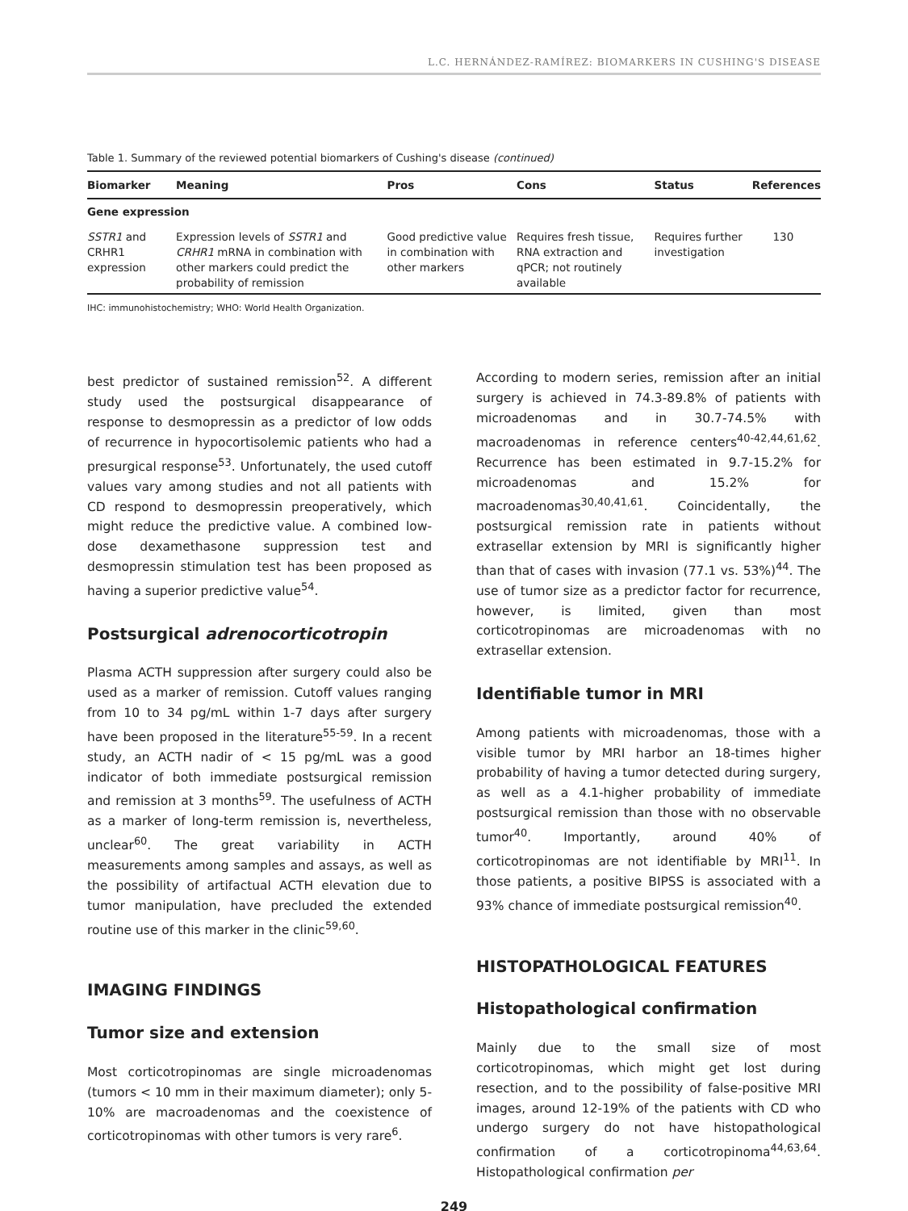L.C. HERNÁNDEZ-RAMÍREZ: BIOMARKERS IN CUSHING'S DISEASE
Table 1. Summary of the reviewed potential biomarkers of Cushing's disease (continued)
| Biomarker | Meaning | Pros | Cons | Status | References |
| --- | --- | --- | --- | --- | --- |
| Gene expression | | | | | |
| SSTR1 and CRHR1 expression | Expression levels of SSTR1 and CRHR1 mRNA in combination with other markers could predict the probability of remission | Good predictive value in combination with other markers | Requires fresh tissue, RNA extraction and qPCR; not routinely available | Requires further investigation | 130 |
IHC: immunohistochemistry; WHO: World Health Organization.
best predictor of sustained remission<sup>52</sup>. A different study used the postsurgical disappearance of response to desmopressin as a predictor of low odds of recurrence in hypocortisolemic patients who had a presurgical response<sup>53</sup>. Unfortunately, the used cutoff values vary among studies and not all patients with CD respond to desmopressin preoperatively, which might reduce the predictive value. A combined low-dose dexamethasone suppression test and desmopressin stimulation test has been proposed as having a superior predictive value<sup>54</sup>.
Postsurgical adrenocorticotropin
Plasma ACTH suppression after surgery could also be used as a marker of remission. Cutoff values ranging from 10 to 34 pg/mL within 1-7 days after surgery have been proposed in the literature<sup>55-59</sup>. In a recent study, an ACTH nadir of < 15 pg/mL was a good indicator of both immediate postsurgical remission and remission at 3 months<sup>59</sup>. The usefulness of ACTH as a marker of long-term remission is, nevertheless, unclear<sup>60</sup>. The great variability in ACTH measurements among samples and assays, as well as the possibility of artifactual ACTH elevation due to tumor manipulation, have precluded the extended routine use of this marker in the clinic<sup>59,60</sup>.
IMAGING FINDINGS
Tumor size and extension
Most corticotropinomas are single microadenomas (tumors < 10 mm in their maximum diameter); only 5-10% are macroadenomas and the coexistence of corticotropinomas with other tumors is very rare<sup>6</sup>.
According to modern series, remission after an initial surgery is achieved in 74.3-89.8% of patients with microadenomas and in 30.7-74.5% with macroadenomas in reference centers<sup>40-42,44,61,62</sup>. Recurrence has been estimated in 9.7-15.2% for microadenomas and 15.2% for macroadenomas<sup>30,40,41,61</sup>. Coincidentally, the postsurgical remission rate in patients without extrasellar extension by MRI is significantly higher than that of cases with invasion (77.1 vs. 53%)<sup>44</sup>. The use of tumor size as a predictor factor for recurrence, however, is limited, given than most corticotropinomas are microadenomas with no extrasellar extension.
Identifiable tumor in MRI
Among patients with microadenomas, those with a visible tumor by MRI harbor an 18-times higher probability of having a tumor detected during surgery, as well as a 4.1-higher probability of immediate postsurgical remission than those with no observable tumor<sup>40</sup>. Importantly, around 40% of corticotropinomas are not identifiable by MRI<sup>11</sup>. In those patients, a positive BIPSS is associated with a 93% chance of immediate postsurgical remission<sup>40</sup>.
HISTOPATHOLOGICAL FEATURES
Histopathological confirmation
Mainly due to the small size of most corticotropinomas, which might get lost during resection, and to the possibility of false-positive MRI images, around 12-19% of the patients with CD who undergo surgery do not have histopathological confirmation of a corticotropinoma<sup>44,63,64</sup>. Histopathological confirmation per
249